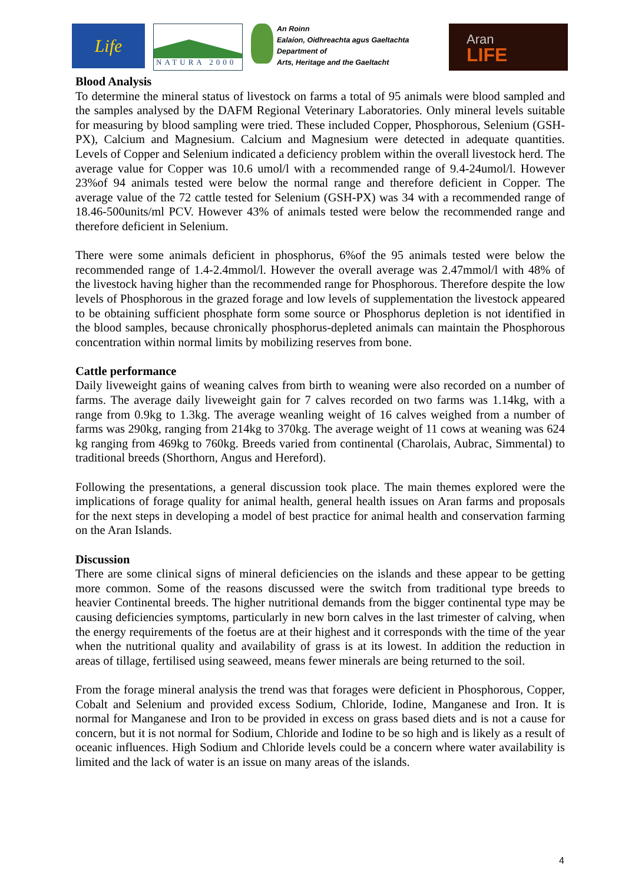Life
NATURA 2000
An Roinn
Ealaíon, Oidhreachta agus Gaeltachta
Department of
Arts, Heritage and the Gaeltacht
Aran
LIFE
Blood Analysis
To determine the mineral status of livestock on farms a total of 95 animals were blood sampled and the samples analysed by the DAFM Regional Veterinary Laboratories. Only mineral levels suitable for measuring by blood sampling were tried. These included Copper, Phosphorous, Selenium (GSH-PX), Calcium and Magnesium. Calcium and Magnesium were detected in adequate quantities. Levels of Copper and Selenium indicated a deficiency problem within the overall livestock herd. The average value for Copper was 10.6 umol/l with a recommended range of 9.4-24umol/l. However 23%of 94 animals tested were below the normal range and therefore deficient in Copper. The average value of the 72 cattle tested for Selenium (GSH-PX) was 34 with a recommended range of 18.46-500units/ml PCV. However 43% of animals tested were below the recommended range and therefore deficient in Selenium.
There were some animals deficient in phosphorus, 6%of the 95 animals tested were below the recommended range of 1.4-2.4mmol/l. However the overall average was 2.47mmol/l with 48% of the livestock having higher than the recommended range for Phosphorous. Therefore despite the low levels of Phosphorous in the grazed forage and low levels of supplementation the livestock appeared to be obtaining sufficient phosphate form some source or Phosphorus depletion is not identified in the blood samples, because chronically phosphorus-depleted animals can maintain the Phosphorous concentration within normal limits by mobilizing reserves from bone.
Cattle performance
Daily liveweight gains of weaning calves from birth to weaning were also recorded on a number of farms. The average daily liveweight gain for 7 calves recorded on two farms was 1.14kg, with a range from 0.9kg to 1.3kg. The average weanling weight of 16 calves weighed from a number of farms was 290kg, ranging from 214kg to 370kg. The average weight of 11 cows at weaning was 624 kg ranging from 469kg to 760kg. Breeds varied from continental (Charolais, Aubrac, Simmental) to traditional breeds (Shorthorn, Angus and Hereford).
Following the presentations, a general discussion took place. The main themes explored were the implications of forage quality for animal health, general health issues on Aran farms and proposals for the next steps in developing a model of best practice for animal health and conservation farming on the Aran Islands.
Discussion
There are some clinical signs of mineral deficiencies on the islands and these appear to be getting more common. Some of the reasons discussed were the switch from traditional type breeds to heavier Continental breeds. The higher nutritional demands from the bigger continental type may be causing deficiencies symptoms, particularly in new born calves in the last trimester of calving, when the energy requirements of the foetus are at their highest and it corresponds with the time of the year when the nutritional quality and availability of grass is at its lowest. In addition the reduction in areas of tillage, fertilised using seaweed, means fewer minerals are being returned to the soil.
From the forage mineral analysis the trend was that forages were deficient in Phosphorous, Copper, Cobalt and Selenium and provided excess Sodium, Chloride, Iodine, Manganese and Iron. It is normal for Manganese and Iron to be provided in excess on grass based diets and is not a cause for concern, but it is not normal for Sodium, Chloride and Iodine to be so high and is likely as a result of oceanic influences. High Sodium and Chloride levels could be a concern where water availability is limited and the lack of water is an issue on many areas of the islands.
4